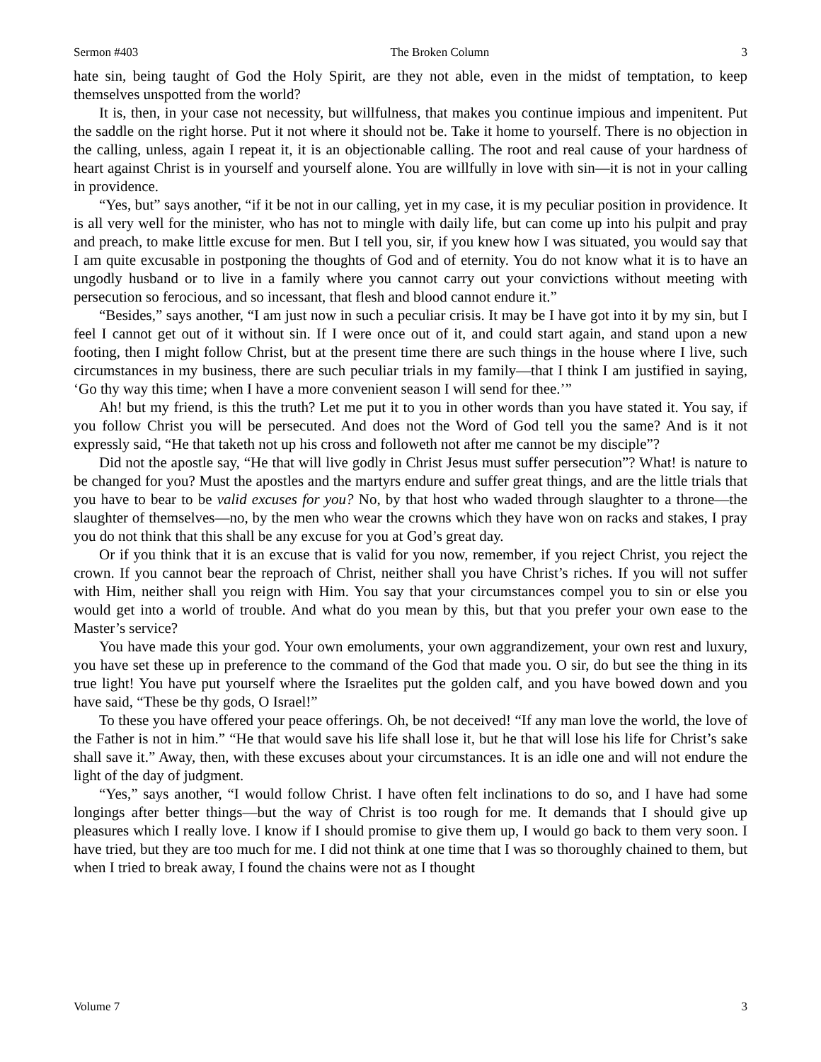Sermon #403 The Broken Column 3
hate sin, being taught of God the Holy Spirit, are they not able, even in the midst of temptation, to keep themselves unspotted from the world?
It is, then, in your case not necessity, but willfulness, that makes you continue impious and impenitent. Put the saddle on the right horse. Put it not where it should not be. Take it home to yourself. There is no objection in the calling, unless, again I repeat it, it is an objectionable calling. The root and real cause of your hardness of heart against Christ is in yourself and yourself alone. You are willfully in love with sin—it is not in your calling in providence.
“Yes, but” says another, “if it be not in our calling, yet in my case, it is my peculiar position in providence. It is all very well for the minister, who has not to mingle with daily life, but can come up into his pulpit and pray and preach, to make little excuse for men. But I tell you, sir, if you knew how I was situated, you would say that I am quite excusable in postponing the thoughts of God and of eternity. You do not know what it is to have an ungodly husband or to live in a family where you cannot carry out your convictions without meeting with persecution so ferocious, and so incessant, that flesh and blood cannot endure it.”
“Besides,” says another, “I am just now in such a peculiar crisis. It may be I have got into it by my sin, but I feel I cannot get out of it without sin. If I were once out of it, and could start again, and stand upon a new footing, then I might follow Christ, but at the present time there are such things in the house where I live, such circumstances in my business, there are such peculiar trials in my family—that I think I am justified in saying, ‘Go thy way this time; when I have a more convenient season I will send for thee.’”
Ah! but my friend, is this the truth? Let me put it to you in other words than you have stated it. You say, if you follow Christ you will be persecuted. And does not the Word of God tell you the same? And is it not expressly said, “He that taketh not up his cross and followeth not after me cannot be my disciple”?
Did not the apostle say, “He that will live godly in Christ Jesus must suffer persecution”? What! is nature to be changed for you? Must the apostles and the martyrs endure and suffer great things, and are the little trials that you have to bear to be valid excuses for you? No, by that host who waded through slaughter to a throne—the slaughter of themselves—no, by the men who wear the crowns which they have won on racks and stakes, I pray you do not think that this shall be any excuse for you at God’s great day.
Or if you think that it is an excuse that is valid for you now, remember, if you reject Christ, you reject the crown. If you cannot bear the reproach of Christ, neither shall you have Christ’s riches. If you will not suffer with Him, neither shall you reign with Him. You say that your circumstances compel you to sin or else you would get into a world of trouble. And what do you mean by this, but that you prefer your own ease to the Master’s service?
You have made this your god. Your own emoluments, your own aggrandizement, your own rest and luxury, you have set these up in preference to the command of the God that made you. O sir, do but see the thing in its true light! You have put yourself where the Israelites put the golden calf, and you have bowed down and you have said, “These be thy gods, O Israel!”
To these you have offered your peace offerings. Oh, be not deceived! “If any man love the world, the love of the Father is not in him.” “He that would save his life shall lose it, but he that will lose his life for Christ’s sake shall save it.” Away, then, with these excuses about your circumstances. It is an idle one and will not endure the light of the day of judgment.
“Yes,” says another, “I would follow Christ. I have often felt inclinations to do so, and I have had some longings after better things—but the way of Christ is too rough for me. It demands that I should give up pleasures which I really love. I know if I should promise to give them up, I would go back to them very soon. I have tried, but they are too much for me. I did not think at one time that I was so thoroughly chained to them, but when I tried to break away, I found the chains were not as I thought
Volume 7 3